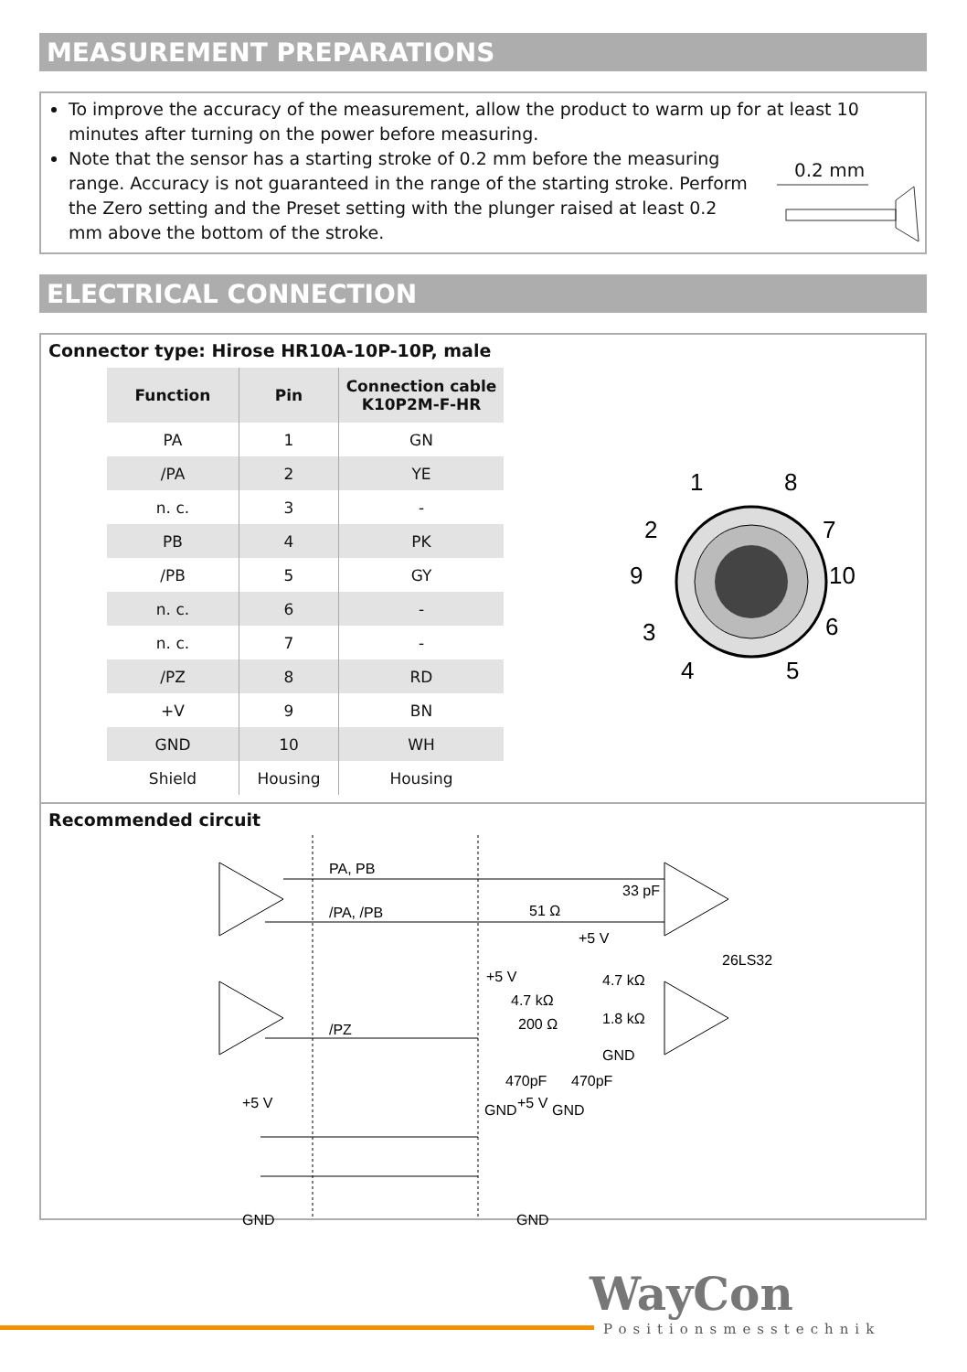MEASUREMENT PREPARATIONS
To improve the accuracy of the measurement, allow the product to warm up for at least 10 minutes after turning on the power before measuring.
Note that the sensor has a starting stroke of 0.2 mm before the measuring range. Accuracy is not guaranteed in the range of the starting stroke. Perform the Zero setting and the Preset setting with the plunger raised at least 0.2 mm above the bottom of the stroke.
0.2 mm
ELECTRICAL CONNECTION
Connector type: Hirose HR10A-10P-10P, male
| Function | Pin | Connection cable K10P2M-F-HR |
| --- | --- | --- |
| PA | 1 | GN |
| /PA | 2 | YE |
| n. c. | 3 | - |
| PB | 4 | PK |
| /PB | 5 | GY |
| n. c. | 6 | - |
| n. c. | 7 | - |
| /PZ | 8 | RD |
| +V | 9 | BN |
| GND | 10 | WH |
| Shield | Housing | Housing |
1
8
2
7
9
10
3
6
4
5
Recommended circuit
PA, PB
/PA, /PB
/PZ
33 pF
51 Ω
+5 V
26LS32
+5 V
4.7 kΩ
4.7 kΩ
200 Ω
1.8 kΩ
GND
470pF
470pF
GND
+5 V
GND
+5 V
GND
GND
WayCon
Positionsmesstechnik